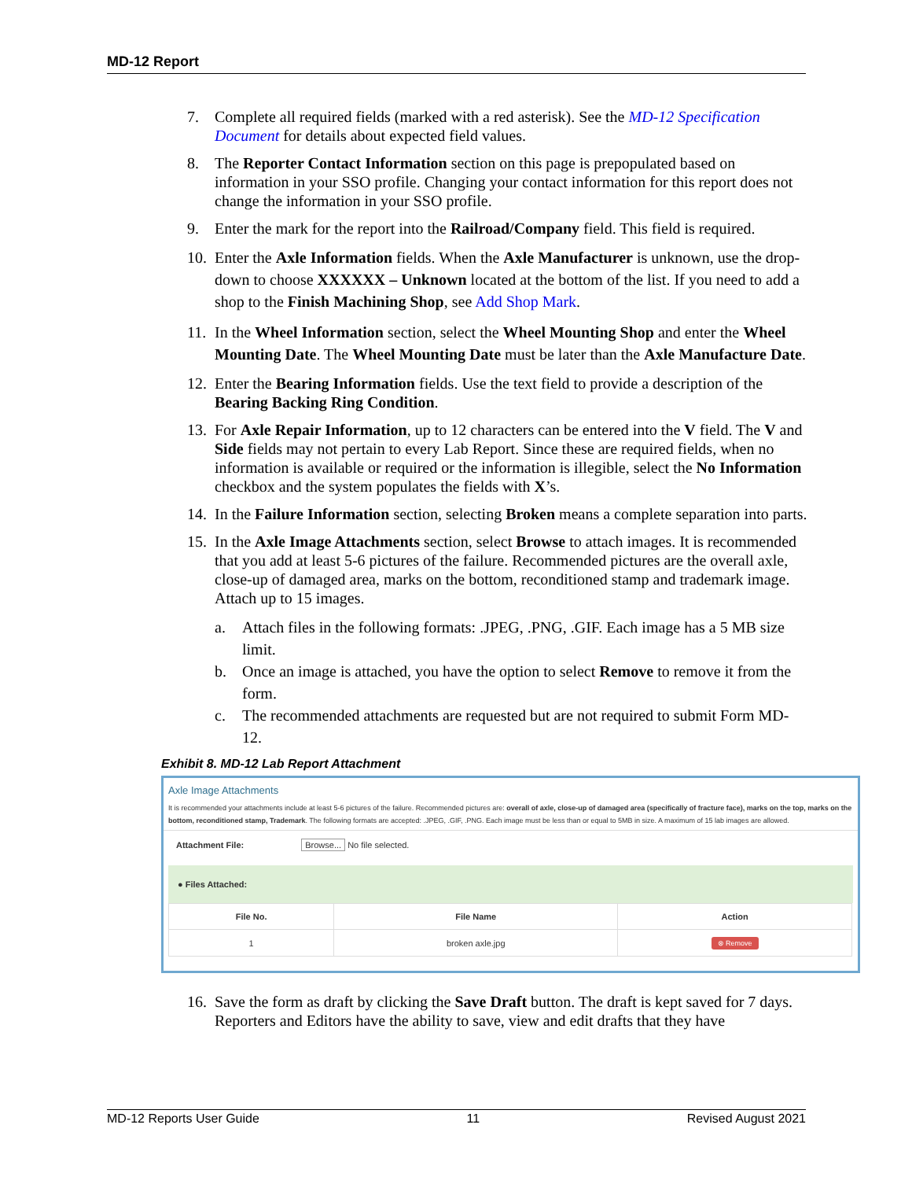MD-12 Report
7. Complete all required fields (marked with a red asterisk). See the MD-12 Specification Document for details about expected field values.
8. The Reporter Contact Information section on this page is prepopulated based on information in your SSO profile. Changing your contact information for this report does not change the information in your SSO profile.
9. Enter the mark for the report into the Railroad/Company field. This field is required.
10. Enter the Axle Information fields. When the Axle Manufacturer is unknown, use the drop-down to choose XXXXXX – Unknown located at the bottom of the list. If you need to add a shop to the Finish Machining Shop, see Add Shop Mark.
11. In the Wheel Information section, select the Wheel Mounting Shop and enter the Wheel Mounting Date. The Wheel Mounting Date must be later than the Axle Manufacture Date.
12. Enter the Bearing Information fields. Use the text field to provide a description of the Bearing Backing Ring Condition.
13. For Axle Repair Information, up to 12 characters can be entered into the V field. The V and Side fields may not pertain to every Lab Report. Since these are required fields, when no information is available or required or the information is illegible, select the No Information checkbox and the system populates the fields with X’s.
14. In the Failure Information section, selecting Broken means a complete separation into parts.
15. In the Axle Image Attachments section, select Browse to attach images. It is recommended that you add at least 5-6 pictures of the failure. Recommended pictures are the overall axle, close-up of damaged area, marks on the bottom, reconditioned stamp and trademark image. Attach up to 15 images.
a. Attach files in the following formats: .JPEG, .PNG, .GIF. Each image has a 5 MB size limit.
b. Once an image is attached, you have the option to select Remove to remove it from the form.
c. The recommended attachments are requested but are not required to submit Form MD-12.
Exhibit 8. MD-12 Lab Report Attachment
Axle Image Attachments
It is recommended your attachments include at least 5-6 pictures of the failure. Recommended pictures are: overall of axle, close-up of damaged area (specifically of fracture face), marks on the top, marks on the bottom, reconditioned stamp, Trademark. The following formats are accepted: .JPEG, .GIF, .PNG. Each image must be less than or equal to 5MB in size. A maximum of 15 lab images are allowed.
Attachment File: Browse... No file selected.
● Files Attached:
| File No. | File Name | Action |
| --- | --- | --- |
| 1 | broken axle.jpg | ⊗ Remove |
16. Save the form as draft by clicking the Save Draft button. The draft is kept saved for 7 days. Reporters and Editors have the ability to save, view and edit drafts that they have
MD-12 Reports User Guide 11 Revised August 2021